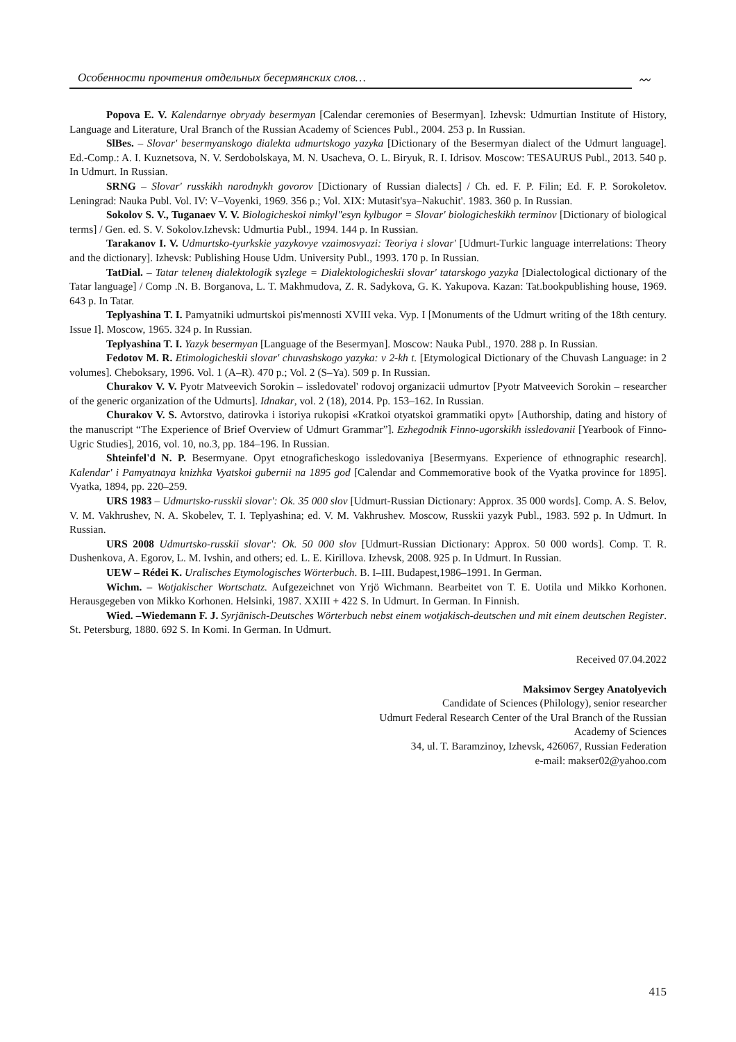Особенности прочтения отдельных бесермянских слов… 〰
Popova E. V. Kalendarnye obryady besermyan [Calendar ceremonies of Besermyan]. Izhevsk: Udmurtian Institute of History, Language and Literature, Ural Branch of the Russian Academy of Sciences Publ., 2004. 253 p. In Russian.
SlBes. – Slovar' besermyanskogo dialekta udmurtskogo yazyka [Dictionary of the Besermyan dialect of the Udmurt language]. Ed.-Comp.: A. I. Kuznetsova, N. V. Serdobolskaya, M. N. Usacheva, O. L. Biryuk, R. I. Idrisov. Moscow: TESAURUS Publ., 2013. 540 p. In Udmurt. In Russian.
SRNG – Slovar' russkikh narodnykh govorov [Dictionary of Russian dialects] / Ch. ed. F. P. Filin; Ed. F. P. Sorokoletov. Leningrad: Nauka Publ. Vol. IV: V–Voyenki, 1969. 356 p.; Vol. XIX: Mutasit'sya–Nakuchit'. 1983. 360 p. In Russian.
Sokolov S. V., Tuganaev V. V. Biologicheskoi nimkyl"esyn kylbugor = Slovar' biologicheskikh terminov [Dictionary of biological terms] / Gen. ed. S. V. Sokolov.Izhevsk: Udmurtia Publ., 1994. 144 p. In Russian.
Tarakanov I. V. Udmurtsko-tyurkskie yazykovye vzaimosvyazi: Teoriya i slovar' [Udmurt-Turkic language interrelations: Theory and the dictionary]. Izhevsk: Publishing House Udm. University Publ., 1993. 170 p. In Russian.
TatDial. – Tatar telenең dialektologik sүzlege = Dialektologicheskii slovar' tatarskogo yazyka [Dialectological dictionary of the Tatar language] / Comp .N. B. Borganova, L. T. Makhmudova, Z. R. Sadykova, G. K. Yakupova. Kazan: Tat.bookpublishing house, 1969. 643 p. In Tatar.
Teplyashina T. I. Pamyatniki udmurtskoi pis'mennosti XVIII veka. Vyp. I [Monuments of the Udmurt writing of the 18th century. Issue I]. Moscow, 1965. 324 p. In Russian.
Teplyashina T. I. Yazyk besermyan [Language of the Besermyan]. Moscow: Nauka Publ., 1970. 288 p. In Russian.
Fedotov M. R. Etimologicheskii slovar' chuvashskogo yazyka: v 2-kh t. [Etymological Dictionary of the Chuvash Language: in 2 volumes]. Cheboksary, 1996. Vol. 1 (A–R). 470 p.; Vol. 2 (S–Ya). 509 p. In Russian.
Churakov V. V. Pyotr Matveevich Sorokin – issledovatel' rodovoj organizacii udmurtov [Pyotr Matveevich Sorokin – researcher of the generic organization of the Udmurts]. Idnakar, vol. 2 (18), 2014. Pp. 153–162. In Russian.
Churakov V. S. Avtorstvo, datirovka i istoriya rukopisi «Kratkoi otyatskoi grammatiki opyt» [Authorship, dating and history of the manuscript “The Experience of Brief Overview of Udmurt Grammar”]. Ezhegodnik Finno-ugorskikh issledovanii [Yearbook of Finno-Ugric Studies], 2016, vol. 10, no.3, pp. 184–196. In Russian.
Shteinfel'd N. P. Besermyane. Opyt etnograficheskogo issledovaniya [Besermyans. Experience of ethnographic research]. Kalendar' i Pamyatnaya knizhka Vyatskoi gubernii na 1895 god [Calendar and Commemorative book of the Vyatka province for 1895]. Vyatka, 1894, pp. 220–259.
URS 1983 – Udmurtsko-russkii slovar': Ok. 35 000 slov [Udmurt-Russian Dictionary: Approx. 35 000 words]. Comp. A. S. Belov, V. M. Vakhrushev, N. A. Skobelev, T. I. Teplyashina; ed. V. M. Vakhrushev. Moscow, Russkii yazyk Publ., 1983. 592 p. In Udmurt. In Russian.
URS 2008 Udmurtsko-russkii slovar': Ok. 50 000 slov [Udmurt-Russian Dictionary: Approx. 50 000 words]. Comp. T. R. Dushenkova, A. Egorov, L. M. Ivshin, and others; ed. L. E. Kirillova. Izhevsk, 2008. 925 p. In Udmurt. In Russian.
UEW – Rédei K. Uralisches Etymologisches Wörterbuch. B. I–III. Budapest,1986–1991. In German.
Wichm. – Wotjakischer Wortschatz. Aufgezeichnet von Yrjö Wichmann. Bearbeitet von T. E. Uotila und Mikko Korhonen. Herausgegeben von Mikko Korhonen. Helsinki, 1987. XXIII + 422 S. In Udmurt. In German. In Finnish.
Wied. –Wiedemann F. J. Syrjänisch-Deutsches Wörterbuch nebst einem wotjakisch-deutschen und mit einem deutschen Register. St. Petersburg, 1880. 692 S. In Komi. In German. In Udmurt.
Received 07.04.2022
Maksimov Sergey Anatolyevich
Candidate of Sciences (Philology), senior researcher
Udmurt Federal Research Center of the Ural Branch of the Russian
Academy of Sciences
34, ul. T. Baramzinoy, Izhevsk, 426067, Russian Federation
e-mail: makser02@yahoo.com
415